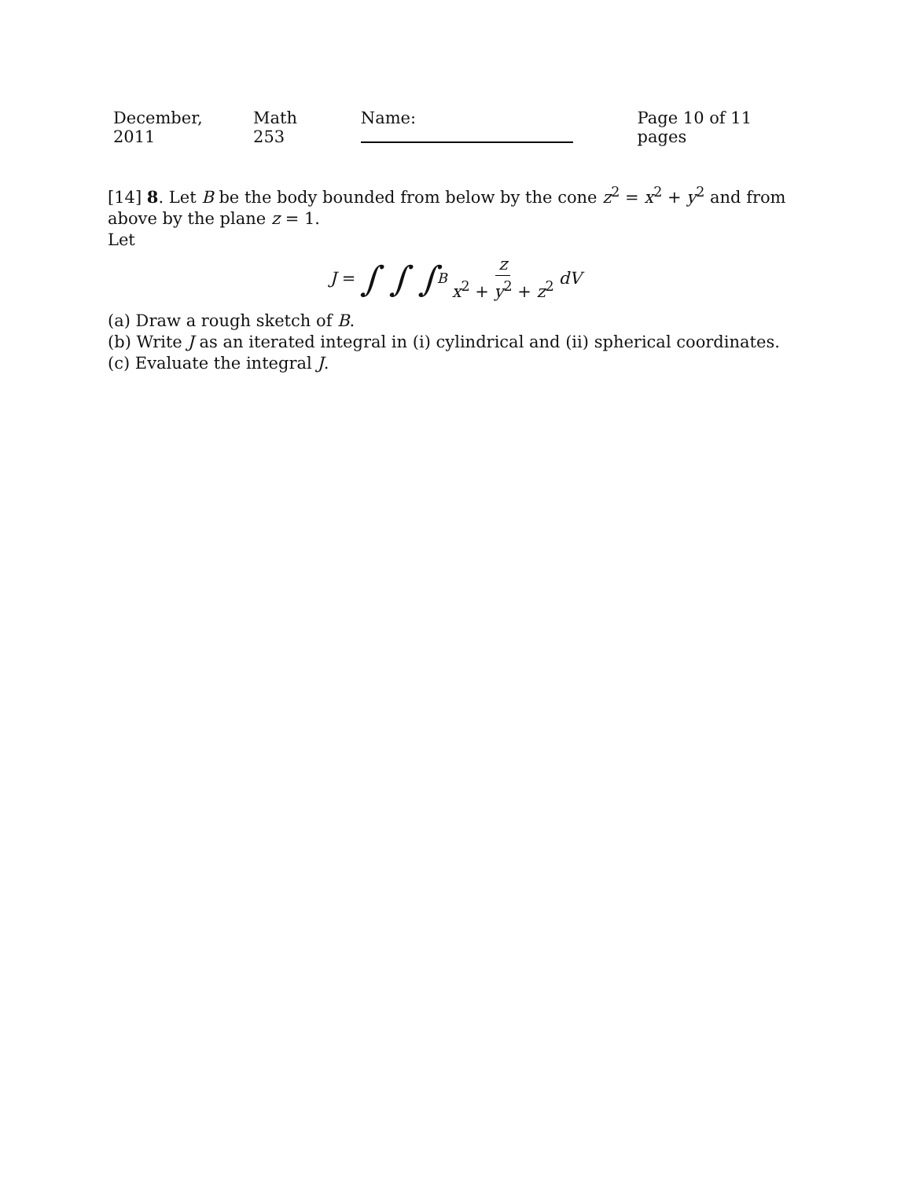December, 2011 Math 253 Name: Page 10 of 11 pages
[14] 8. Let B be the body bounded from below by the cone z<sup>2</sup> = x<sup>2</sup> + y<sup>2</sup> and from above by the plane z = 1.
Let
J = ∫ ∫ ∫<sub>B</sub> z x<sup>2</sup> + y<sup>2</sup> + z<sup>2</sup> dV
(a) Draw a rough sketch of B.
(b) Write J as an iterated integral in (i) cylindrical and (ii) spherical coordinates.
(c) Evaluate the integral J.